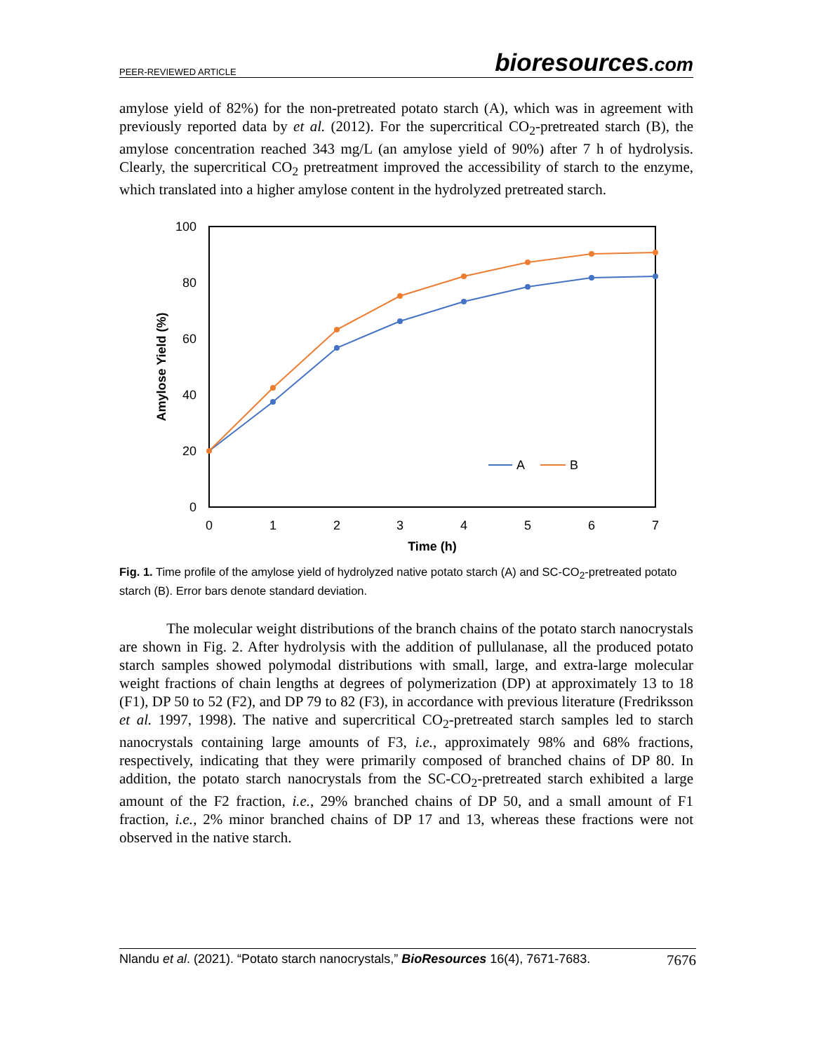PEER-REVIEWED ARTICLE
bioresources.com
amylose yield of 82%) for the non-pretreated potato starch (A), which was in agreement with previously reported data by et al. (2012). For the supercritical CO<sub>2</sub>-pretreated starch (B), the amylose concentration reached 343 mg/L (an amylose yield of 90%) after 7 h of hydrolysis. Clearly, the supercritical CO<sub>2</sub> pretreatment improved the accessibility of starch to the enzyme, which translated into a higher amylose content in the hydrolyzed pretreated starch.
0
20
40
60
80
100
0
1
2
3
4
5
6
7
Time (h)
Amylose Yield (%)
A
B
Fig. 1. Time profile of the amylose yield of hydrolyzed native potato starch (A) and SC-CO<sub>2</sub>-pretreated potato starch (B). Error bars denote standard deviation.
The molecular weight distributions of the branch chains of the potato starch nanocrystals are shown in Fig. 2. After hydrolysis with the addition of pullulanase, all the produced potato starch samples showed polymodal distributions with small, large, and extra-large molecular weight fractions of chain lengths at degrees of polymerization (DP) at approximately 13 to 18 (F1), DP 50 to 52 (F2), and DP 79 to 82 (F3), in accordance with previous literature (Fredriksson et al. 1997, 1998). The native and supercritical CO<sub>2</sub>-pretreated starch samples led to starch nanocrystals containing large amounts of F3, i.e., approximately 98% and 68% fractions, respectively, indicating that they were primarily composed of branched chains of DP 80. In addition, the potato starch nanocrystals from the SC-CO<sub>2</sub>-pretreated starch exhibited a large amount of the F2 fraction, i.e., 29% branched chains of DP 50, and a small amount of F1 fraction, i.e., 2% minor branched chains of DP 17 and 13, whereas these fractions were not observed in the native starch.
Nlandu et al. (2021). “Potato starch nanocrystals,” BioResources 16(4), 7671-7683. 7676